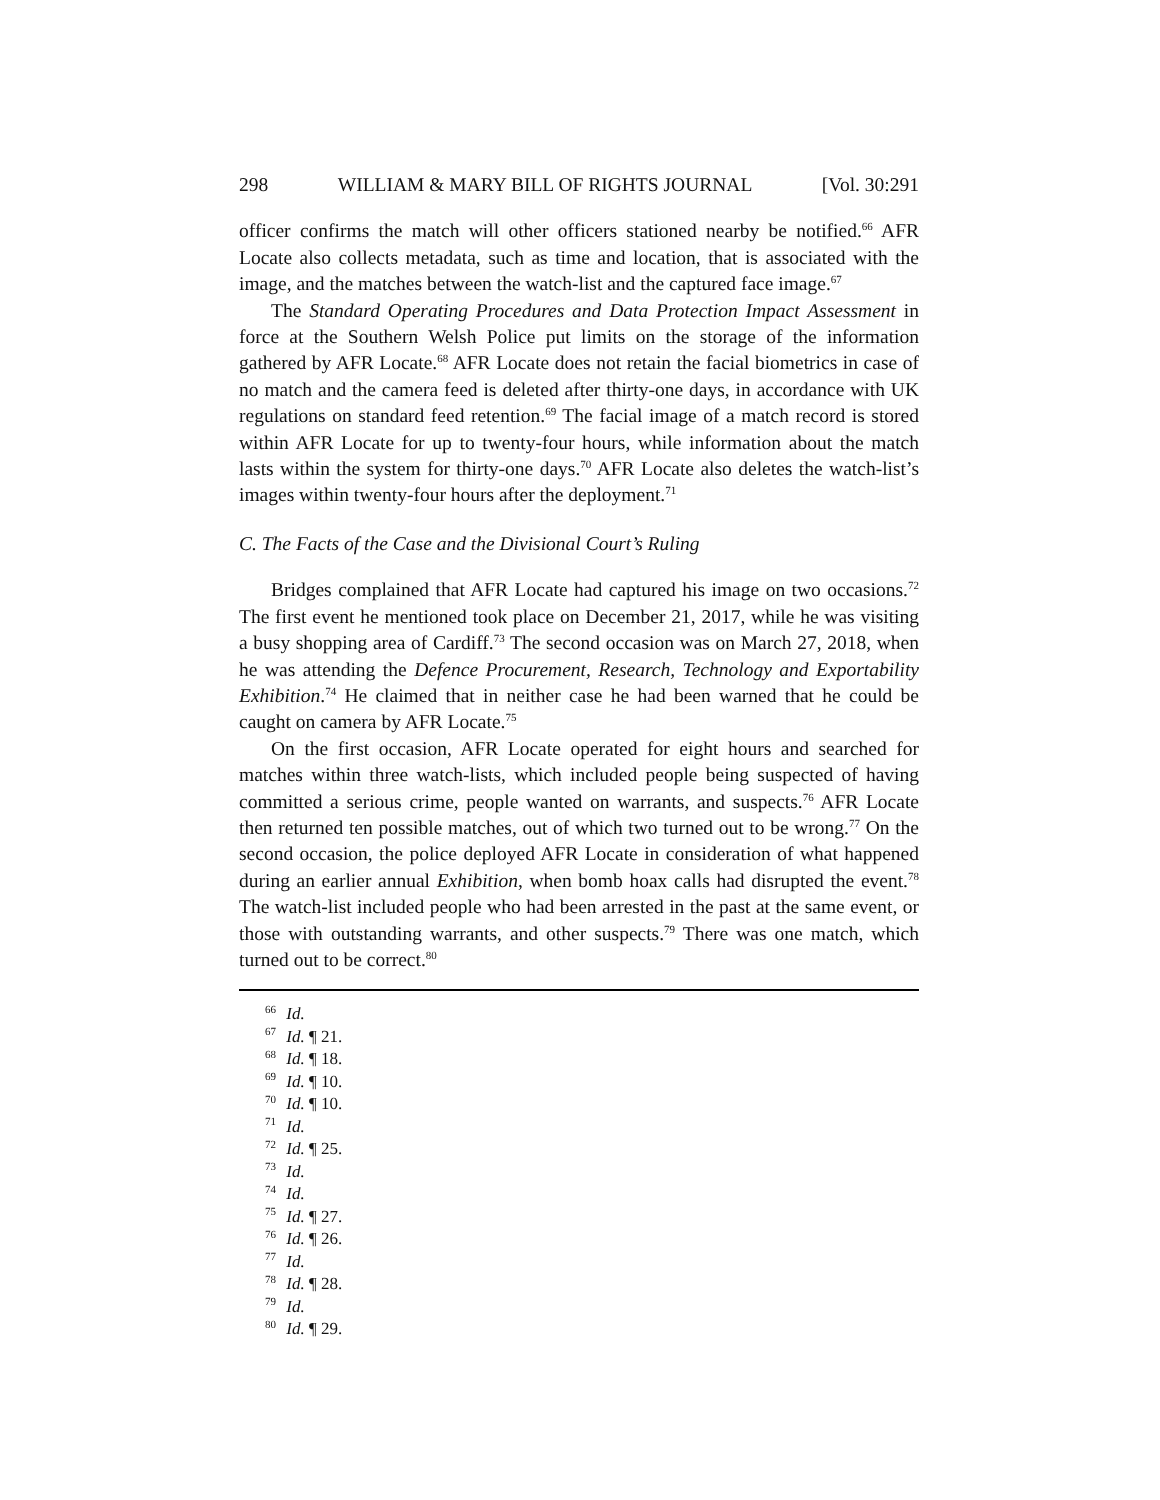298 WILLIAM & MARY BILL OF RIGHTS JOURNAL [Vol. 30:291
officer confirms the match will other officers stationed nearby be notified.<sup>66</sup> AFR Locate also collects metadata, such as time and location, that is associated with the image, and the matches between the watch-list and the captured face image.<sup>67</sup>
The Standard Operating Procedures and Data Protection Impact Assessment in force at the Southern Welsh Police put limits on the storage of the information gathered by AFR Locate.<sup>68</sup> AFR Locate does not retain the facial biometrics in case of no match and the camera feed is deleted after thirty-one days, in accordance with UK regulations on standard feed retention.<sup>69</sup> The facial image of a match record is stored within AFR Locate for up to twenty-four hours, while information about the match lasts within the system for thirty-one days.<sup>70</sup> AFR Locate also deletes the watch-list’s images within twenty-four hours after the deployment.<sup>71</sup>
C. The Facts of the Case and the Divisional Court’s Ruling
Bridges complained that AFR Locate had captured his image on two occasions.<sup>72</sup> The first event he mentioned took place on December 21, 2017, while he was visiting a busy shopping area of Cardiff.<sup>73</sup> The second occasion was on March 27, 2018, when he was attending the Defence Procurement, Research, Technology and Exportability Exhibition.<sup>74</sup> He claimed that in neither case he had been warned that he could be caught on camera by AFR Locate.<sup>75</sup>
On the first occasion, AFR Locate operated for eight hours and searched for matches within three watch-lists, which included people being suspected of having committed a serious crime, people wanted on warrants, and suspects.<sup>76</sup> AFR Locate then returned ten possible matches, out of which two turned out to be wrong.<sup>77</sup> On the second occasion, the police deployed AFR Locate in consideration of what happened during an earlier annual Exhibition, when bomb hoax calls had disrupted the event.<sup>78</sup> The watch-list included people who had been arrested in the past at the same event, or those with outstanding warrants, and other suspects.<sup>79</sup> There was one match, which turned out to be correct.<sup>80</sup>
<sup>66</sup> Id.
<sup>67</sup> Id. ¶ 21.
<sup>68</sup> Id. ¶ 18.
<sup>69</sup> Id. ¶ 10.
<sup>70</sup> Id. ¶ 10.
<sup>71</sup> Id.
<sup>72</sup> Id. ¶ 25.
<sup>73</sup> Id.
<sup>74</sup> Id.
<sup>75</sup> Id. ¶ 27.
<sup>76</sup> Id. ¶ 26.
<sup>77</sup> Id.
<sup>78</sup> Id. ¶ 28.
<sup>79</sup> Id.
<sup>80</sup> Id. ¶ 29.